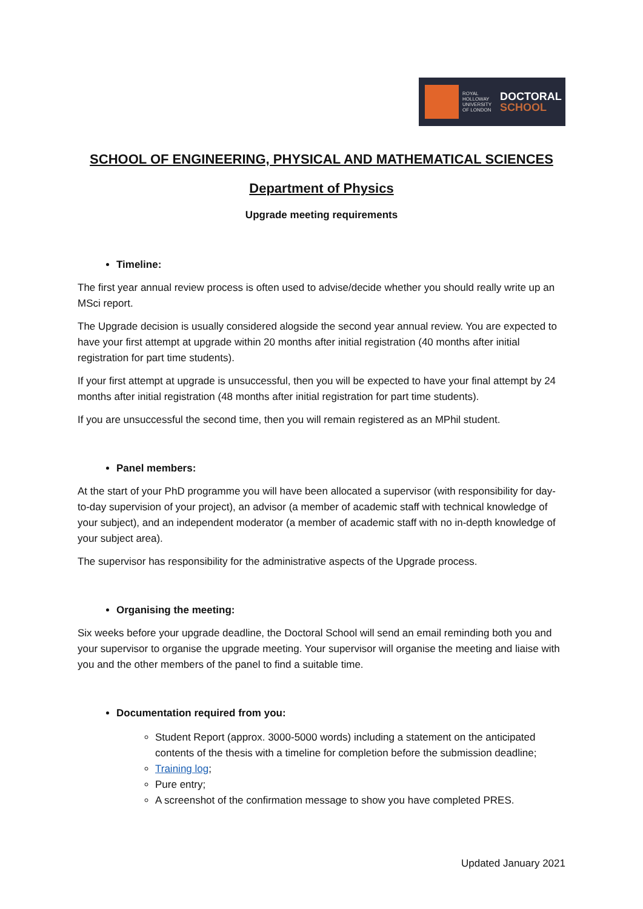ROYAL HOLLOWAY UNIVERSITY OF LONDON
DOCTORAL
SCHOOL
SCHOOL OF ENGINEERING, PHYSICAL AND MATHEMATICAL SCIENCES
Department of Physics
Upgrade meeting requirements
Timeline:
The first year annual review process is often used to advise/decide whether you should really write up an MSci report.
The Upgrade decision is usually considered alogside the second year annual review. You are expected to have your first attempt at upgrade within 20 months after initial registration (40 months after initial registration for part time students).
If your first attempt at upgrade is unsuccessful, then you will be expected to have your final attempt by 24 months after initial registration (48 months after initial registration for part time students).
If you are unsuccessful the second time, then you will remain registered as an MPhil student.
Panel members:
At the start of your PhD programme you will have been allocated a supervisor (with responsibility for day-to-day supervision of your project), an advisor (a member of academic staff with technical knowledge of your subject), and an independent moderator (a member of academic staff with no in-depth knowledge of your subject area).
The supervisor has responsibility for the administrative aspects of the Upgrade process.
Organising the meeting:
Six weeks before your upgrade deadline, the Doctoral School will send an email reminding both you and your supervisor to organise the upgrade meeting. Your supervisor will organise the meeting and liaise with you and the other members of the panel to find a suitable time.
Documentation required from you:
Student Report (approx. 3000-5000 words) including a statement on the anticipated contents of the thesis with a timeline for completion before the submission deadline;
Training log;
Pure entry;
A screenshot of the confirmation message to show you have completed PRES.
Updated January 2021